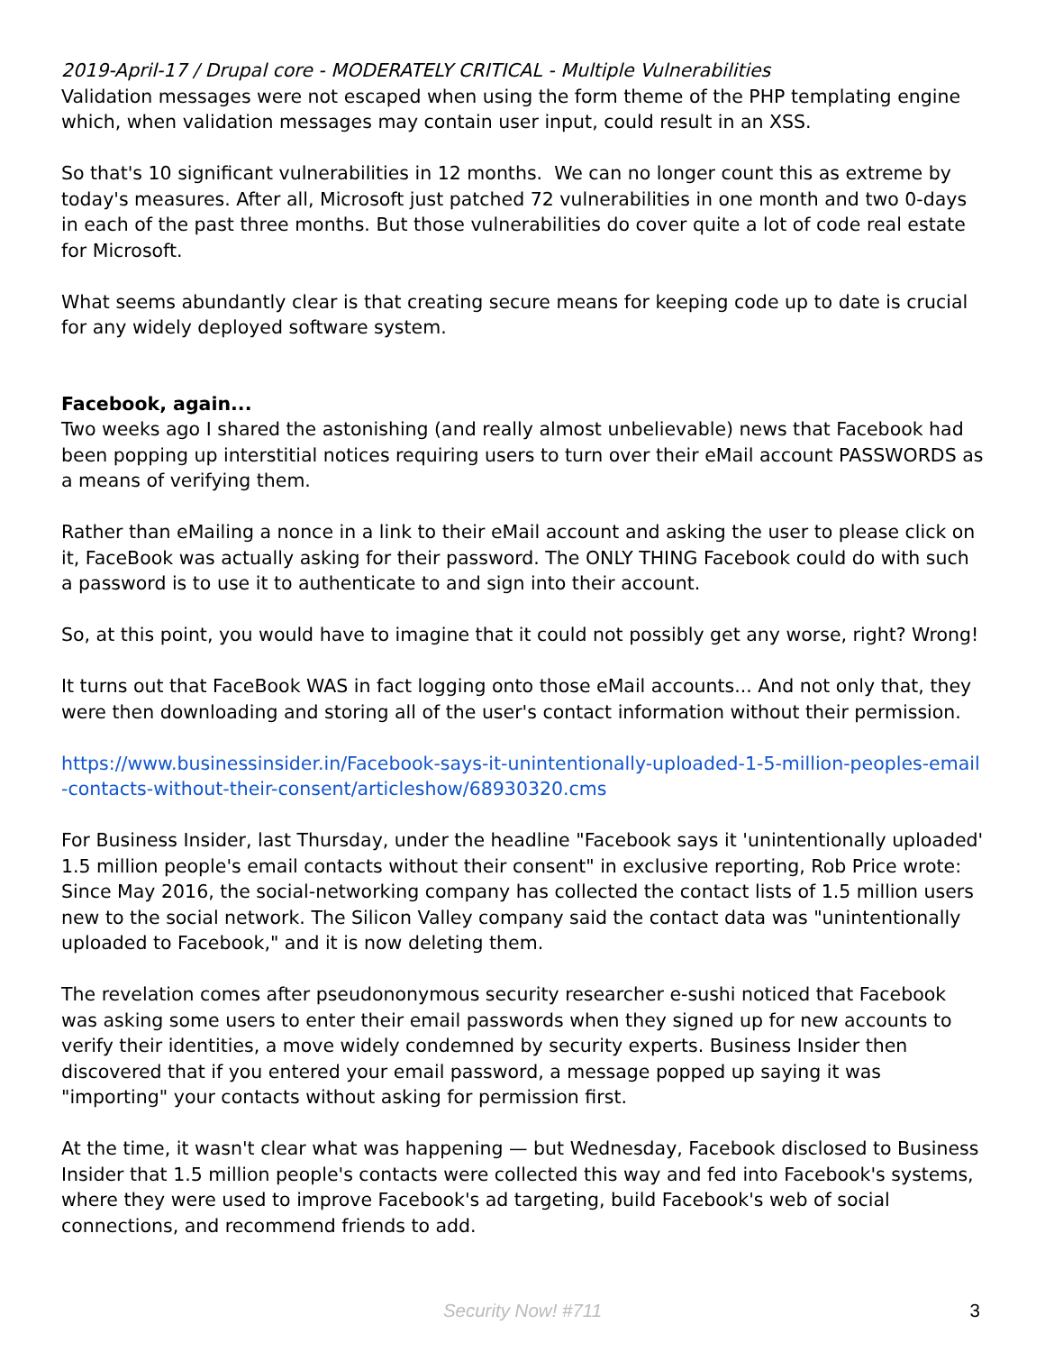2019-April-17 / Drupal core - MODERATELY CRITICAL - Multiple Vulnerabilities
Validation messages were not escaped when using the form theme of the PHP templating engine which, when validation messages may contain user input, could result in an XSS.
So that's 10 significant vulnerabilities in 12 months. We can no longer count this as extreme by today's measures. After all, Microsoft just patched 72 vulnerabilities in one month and two 0-days in each of the past three months. But those vulnerabilities do cover quite a lot of code real estate for Microsoft.
What seems abundantly clear is that creating secure means for keeping code up to date is crucial for any widely deployed software system.
Facebook, again...
Two weeks ago I shared the astonishing (and really almost unbelievable) news that Facebook had been popping up interstitial notices requiring users to turn over their eMail account PASSWORDS as a means of verifying them.
Rather than eMailing a nonce in a link to their eMail account and asking the user to please click on it, FaceBook was actually asking for their password. The ONLY THING Facebook could do with such a password is to use it to authenticate to and sign into their account.
So, at this point, you would have to imagine that it could not possibly get any worse, right? Wrong!
It turns out that FaceBook WAS in fact logging onto those eMail accounts... And not only that, they were then downloading and storing all of the user's contact information without their permission.
https://www.businessinsider.in/Facebook-says-it-unintentionally-uploaded-1-5-million-peoples-email-contacts-without-their-consent/articleshow/68930320.cms
For Business Insider, last Thursday, under the headline "Facebook says it 'unintentionally uploaded' 1.5 million people's email contacts without their consent" in exclusive reporting, Rob Price wrote: Since May 2016, the social-networking company has collected the contact lists of 1.5 million users new to the social network. The Silicon Valley company said the contact data was "unintentionally uploaded to Facebook," and it is now deleting them.
The revelation comes after pseudononymous security researcher e-sushi noticed that Facebook was asking some users to enter their email passwords when they signed up for new accounts to verify their identities, a move widely condemned by security experts. Business Insider then discovered that if you entered your email password, a message popped up saying it was "importing" your contacts without asking for permission first.
At the time, it wasn't clear what was happening — but Wednesday, Facebook disclosed to Business Insider that 1.5 million people's contacts were collected this way and fed into Facebook's systems, where they were used to improve Facebook's ad targeting, build Facebook's web of social connections, and recommend friends to add.
Security Now! #711
3